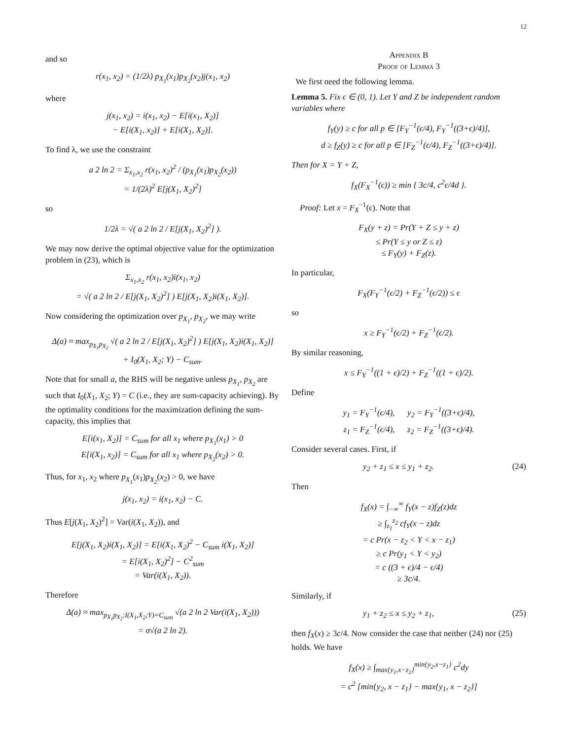12
and so
r(x<sub>1</sub>, x<sub>2</sub>) = (1/2λ) p<sub>X<sub>1</sub></sub>(x<sub>1</sub>)p<sub>X<sub>2</sub></sub>(x<sub>2</sub>)j(x<sub>1</sub>, x<sub>2</sub>)
where
j(x<sub>1</sub>, x<sub>2</sub>) = i(x<sub>1</sub>, x<sub>2</sub>) − E[i(x<sub>1</sub>, X<sub>2</sub>)]
− E[i(X<sub>1</sub>, x<sub>2</sub>)] + E[i(X<sub>1</sub>, X<sub>2</sub>)].
To find λ, we use the constraint
a 2 ln 2 = Σ<sub>x<sub>1</sub>,x<sub>2</sub></sub> r(x<sub>1</sub>, x<sub>2</sub>)<sup>2</sup> / (p<sub>X<sub>1</sub></sub>(x<sub>1</sub>)p<sub>X<sub>2</sub></sub>(x<sub>2</sub>))
= 1/(2λ)<sup>2</sup> E[j(X<sub>1</sub>, X<sub>2</sub>)<sup>2</sup>]
so
1/2λ = √( a 2 ln 2 / E[j(X<sub>1</sub>, X<sub>2</sub>)<sup>2</sup>] ).
We may now derive the optimal objective value for the optimization problem in (23), which is
Σ<sub>x<sub>1</sub>,x<sub>2</sub></sub> r(x<sub>1</sub>, x<sub>2</sub>)i(x<sub>1</sub>, x<sub>2</sub>)
= √( a 2 ln 2 / E[j(X<sub>1</sub>, X<sub>2</sub>)<sup>2</sup>] ) E[j(X<sub>1</sub>, X<sub>2</sub>)i(X<sub>1</sub>, X<sub>2</sub>)].
Now considering the optimization over p<sub>X<sub>1</sub></sub>, p<sub>X<sub>2</sub></sub>, we may write
Δ(a) ≈ max<sub>p<sub>X<sub>1</sub></sub>p<sub>X<sub>2</sub></sub></sub> √( a 2 ln 2 / E[j(X<sub>1</sub>, X<sub>2</sub>)<sup>2</sup>] ) E[j(X<sub>1</sub>, X<sub>2</sub>)i(X<sub>1</sub>, X<sub>2</sub>)]
+ I<sub>0</sub>(X<sub>1</sub>, X<sub>2</sub>; Y) − C<sub>sum</sub>.
Note that for small a, the RHS will be negative unless p<sub>X<sub>1</sub></sub>, p<sub>X<sub>2</sub></sub> are such that I<sub>0</sub>(X<sub>1</sub>, X<sub>2</sub>; Y) = C (i.e., they are sum-capacity achieving). By the optimality conditions for the maximization defining the sum-capacity, this implies that
E[i(x<sub>1</sub>, X<sub>2</sub>)] = C<sub>sum</sub> for all x<sub>1</sub> where p<sub>X<sub>1</sub></sub>(x<sub>1</sub>) > 0
E[i(X<sub>1</sub>, x<sub>2</sub>)] = C<sub>sum</sub> for all x<sub>1</sub> where p<sub>X<sub>2</sub></sub>(x<sub>2</sub>) > 0.
Thus, for x<sub>1</sub>, x<sub>2</sub> where p<sub>X<sub>1</sub></sub>(x<sub>1</sub>)p<sub>X<sub>2</sub></sub>(x<sub>2</sub>) > 0, we have
j(x<sub>1</sub>, x<sub>2</sub>) = i(x<sub>1</sub>, x<sub>2</sub>) − C.
Thus E[j(X<sub>1</sub>, X<sub>2</sub>)<sup>2</sup>] = Var(i(X<sub>1</sub>, X<sub>2</sub>)), and
E[j(X<sub>1</sub>, X<sub>2</sub>)i(X<sub>1</sub>, X<sub>2</sub>)] = E[i(X<sub>1</sub>, X<sub>2</sub>)<sup>2</sup> − C<sub>sum</sub> i(X<sub>1</sub>, X<sub>2</sub>)]
= E[i(X<sub>1</sub>, X<sub>2</sub>)<sup>2</sup>] − C<sup>2</sup><sub>sum</sub>
= Var(i(X<sub>1</sub>, X<sub>2</sub>)).
Therefore
Δ(a) ≈ max<sub>p<sub>X<sub>1</sub></sub>p<sub>X<sub>2</sub></sub>:I(X<sub>1</sub>,X<sub>2</sub>;Y)=C<sub>sum</sub></sub> √(a 2 ln 2 Var(i(X<sub>1</sub>, X<sub>2</sub>)))
= σ√(a 2 ln 2).
Appendix B
Proof of Lemma 3
We first need the following lemma.
Lemma 5. Fix ϵ ∈ (0, 1). Let Y and Z be independent random variables where
f<sub>Y</sub>(y) ≥ c for all p ∈ [F<sub>Y</sub><sup>−1</sup>(ϵ/4), F<sub>Y</sub><sup>−1</sup>((3+ϵ)/4)],
d ≥ f<sub>Z</sub>(y) ≥ c for all p ∈ [F<sub>Z</sub><sup>−1</sup>(ϵ/4), F<sub>Z</sub><sup>−1</sup>((3+ϵ)/4)].
Then for X = Y + Z,
f<sub>X</sub>(F<sub>X</sub><sup>−1</sup>(ϵ)) ≥ min { 3c/4, c<sup>2</sup>ϵ/4d }.
Proof: Let x = F<sub>X</sub><sup>−1</sup>(ϵ). Note that
F<sub>X</sub>(y + z) = Pr(Y + Z ≤ y + z)
≤ Pr(Y ≤ y or Z ≤ z)
≤ F<sub>Y</sub>(y) + F<sub>Z</sub>(z).
In particular,
F<sub>X</sub>(F<sub>Y</sub><sup>−1</sup>(ϵ/2) + F<sub>Z</sub><sup>−1</sup>(ϵ/2)) ≤ ϵ
so
x ≥ F<sub>Y</sub><sup>−1</sup>(ϵ/2) + F<sub>Z</sub><sup>−1</sup>(ϵ/2).
By similar reasoning,
x ≤ F<sub>Y</sub><sup>−1</sup>((1 + ϵ)/2) + F<sub>Z</sub><sup>−1</sup>((1 + ϵ)/2).
Define
y<sub>1</sub> = F<sub>Y</sub><sup>−1</sup>(ϵ/4), y<sub>2</sub> = F<sub>Y</sub><sup>−1</sup>((3+ϵ)/4),
z<sub>1</sub> = F<sub>Z</sub><sup>−1</sup>(ϵ/4), z<sub>2</sub> = F<sub>Z</sub><sup>−1</sup>((3+ϵ)/4).
Consider several cases. First, if
y<sub>2</sub> + z<sub>1</sub> ≤ x ≤ y<sub>1</sub> + z<sub>2</sub>. (24)
Then
f<sub>X</sub>(x) = ∫<sub>−∞</sub><sup>∞</sup> f<sub>Y</sub>(x − z)f<sub>Z</sub>(z)dz
≥ ∫<sub>z<sub>1</sub></sub><sup>z<sub>2</sub></sup> cf<sub>Y</sub>(x − z)dz
= c Pr(x − z<sub>2</sub> < Y < x − z<sub>1</sub>)
≥ c Pr(y<sub>1</sub> < Y < y<sub>2</sub>)
= c ((3 + ϵ)/4 − ϵ/4)
≥ 3c/4.
Similarly, if
y<sub>1</sub> + z<sub>2</sub> ≤ x ≤ y<sub>2</sub> + z<sub>1</sub>, (25)
then f<sub>X</sub>(x) ≥ 3c/4. Now consider the case that neither (24) nor (25) holds. We have
f<sub>X</sub>(x) ≥ ∫<sub>max{y<sub>1</sub>,x−z<sub>2</sub>}</sub><sup>min{y<sub>2</sub>,x−z<sub>1</sub>}</sup> c<sup>2</sup>dy
= c<sup>2</sup> [min{y<sub>2</sub>, x − z<sub>1</sub>} − max{y<sub>1</sub>, x − z<sub>2</sub>}]